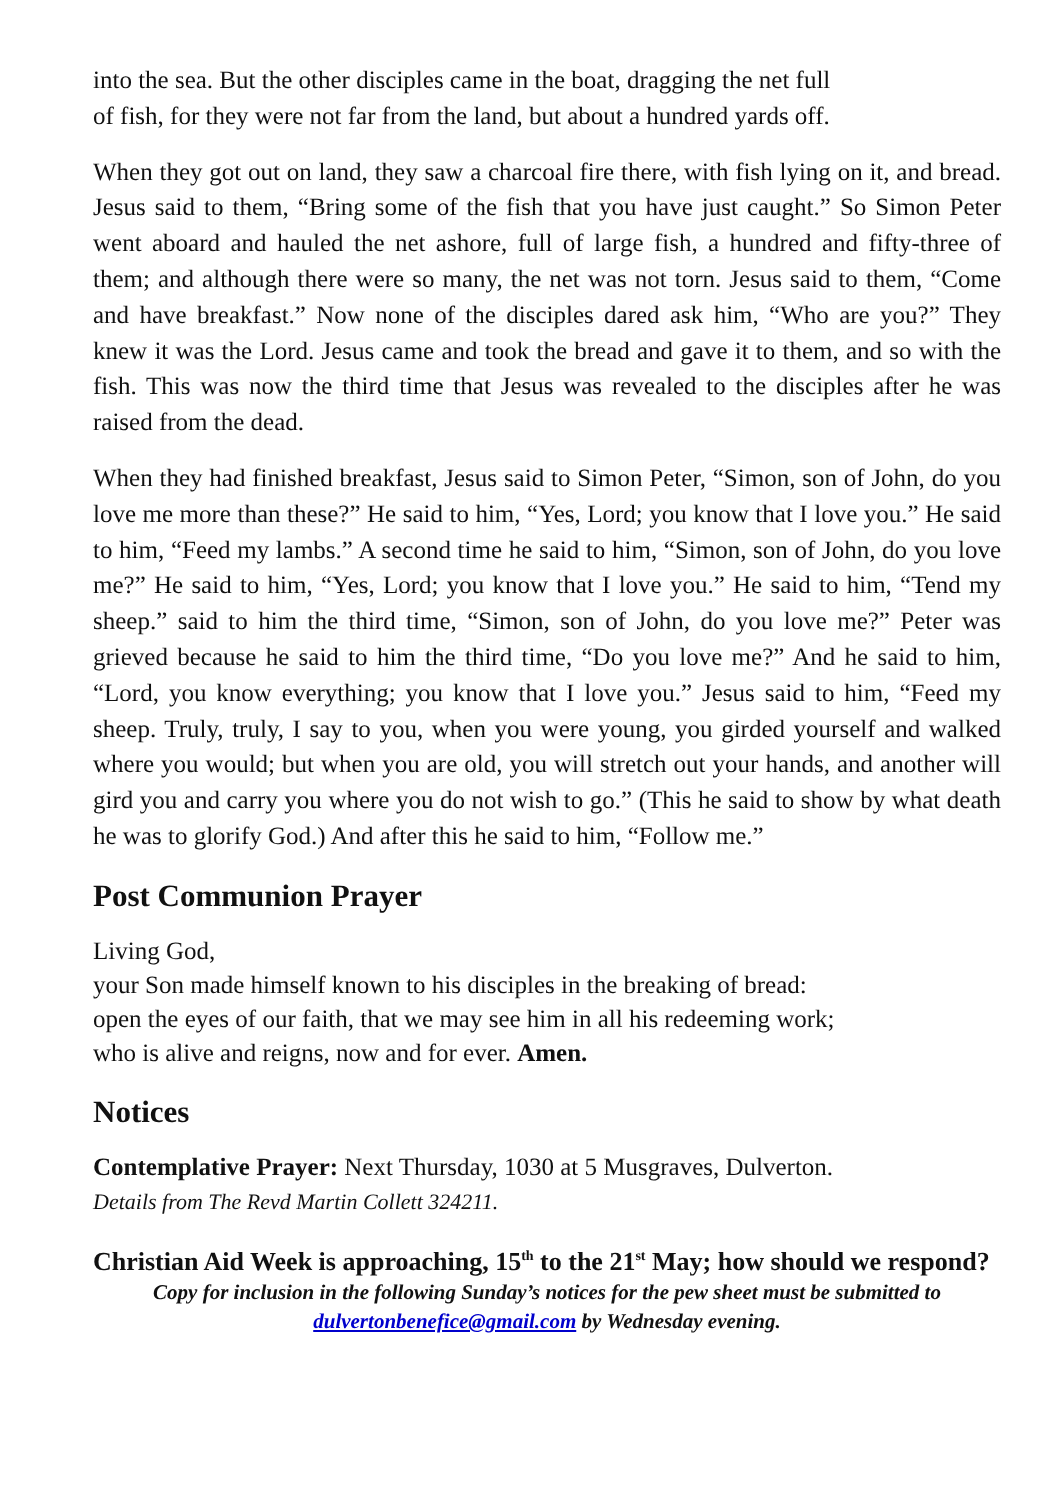into the sea. But the other disciples came in the boat, dragging the net full
of fish, for they were not far from the land, but about a hundred yards off.
When they got out on land, they saw a charcoal fire there, with fish lying on it, and bread. Jesus said to them, “Bring some of the fish that you have just caught.” So Simon Peter went aboard and hauled the net ashore, full of large fish, a hundred and fifty-three of them; and although there were so many, the net was not torn. Jesus said to them, “Come and have breakfast.” Now none of the disciples dared ask him, “Who are you?” They knew it was the Lord. Jesus came and took the bread and gave it to them, and so with the fish. This was now the third time that Jesus was revealed to the disciples after he was raised from the dead.
When they had finished breakfast, Jesus said to Simon Peter, “Simon, son of John, do you love me more than these?” He said to him, “Yes, Lord; you know that I love you.” He said to him, “Feed my lambs.” A second time he said to him, “Simon, son of John, do you love me?” He said to him, “Yes, Lord; you know that I love you.” He said to him, “Tend my sheep.” said to him the third time, “Simon, son of John, do you love me?” Peter was grieved because he said to him the third time, “Do you love me?” And he said to him, “Lord, you know everything; you know that I love you.” Jesus said to him, “Feed my sheep. Truly, truly, I say to you, when you were young, you girded yourself and walked where you would; but when you are old, you will stretch out your hands, and another will gird you and carry you where you do not wish to go.” (This he said to show by what death he was to glorify God.) And after this he said to him, “Follow me.”
Post Communion Prayer
Living God,
your Son made himself known to his disciples in the breaking of bread:
open the eyes of our faith, that we may see him in all his redeeming work;
who is alive and reigns, now and for ever. Amen.
Notices
Contemplative Prayer: Next Thursday, 1030 at 5 Musgraves, Dulverton.
Details from The Revd Martin Collett 324211.
Christian Aid Week is approaching, 15<sup>th</sup> to the 21<sup>st</sup> May; how should we respond?
Copy for inclusion in the following Sunday’s notices for the pew sheet must be submitted to dulvertonbenefice@gmail.com by Wednesday evening.